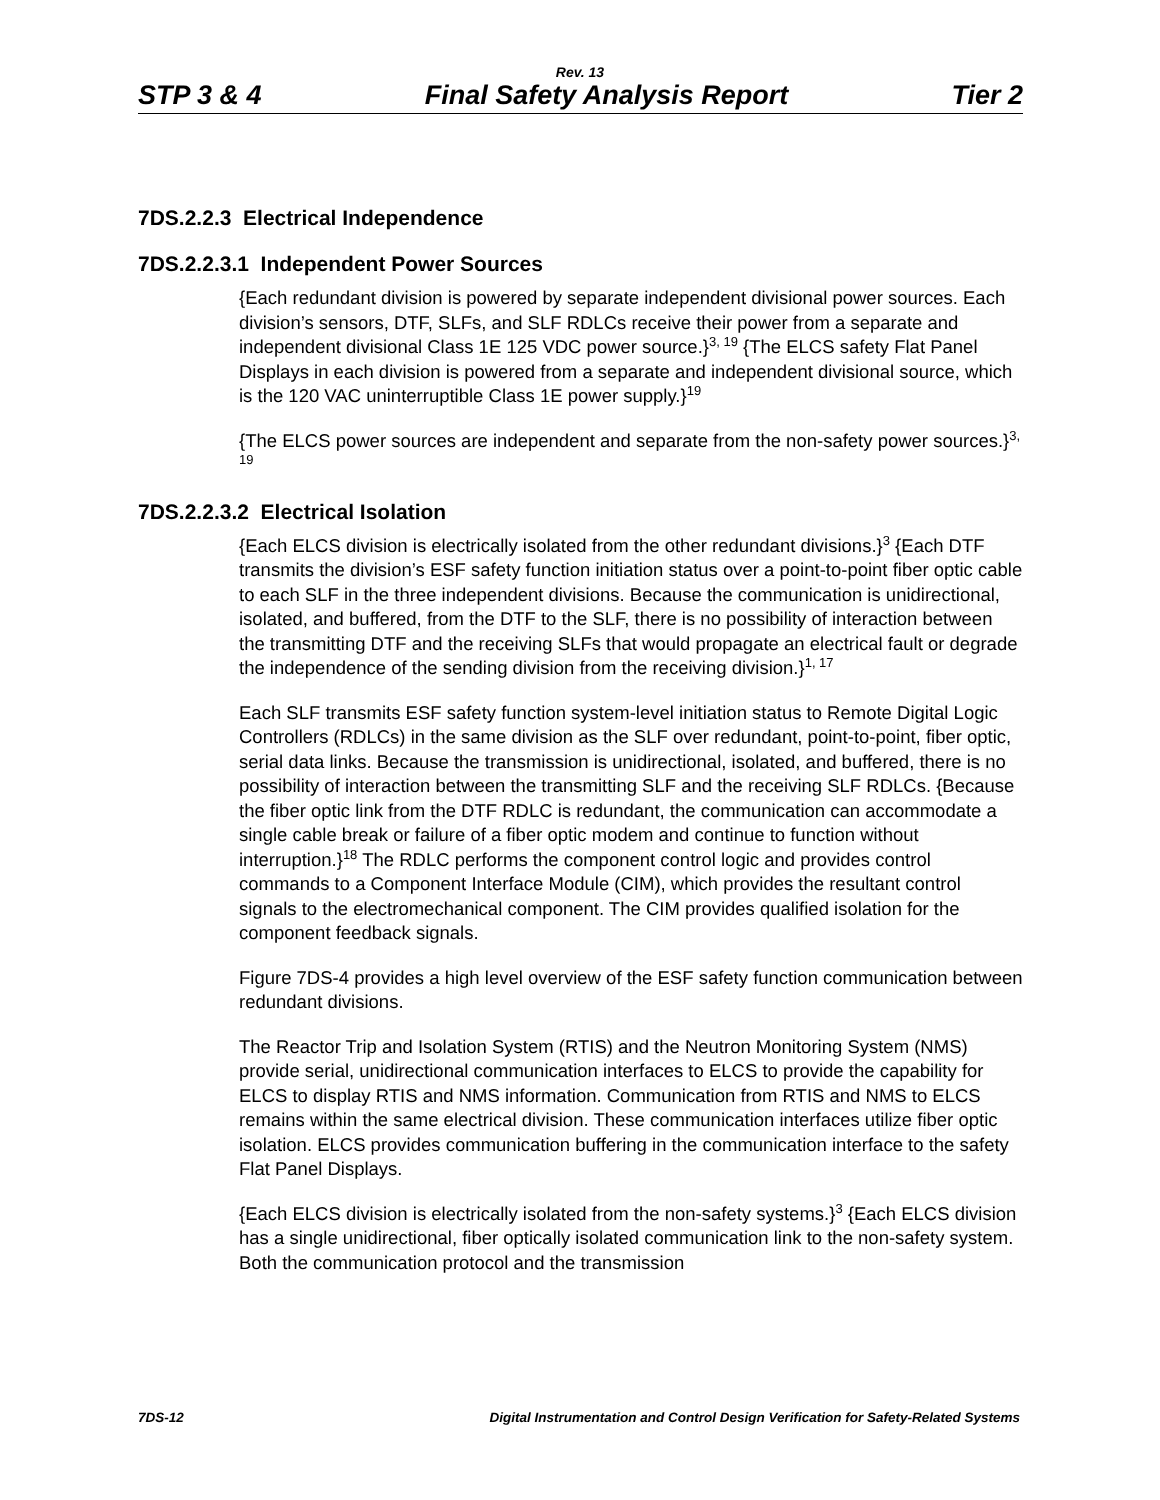Rev. 13
STP 3 & 4 Final Safety Analysis Report Tier 2
7DS.2.2.3 Electrical Independence
7DS.2.2.3.1 Independent Power Sources
{Each redundant division is powered by separate independent divisional power sources. Each division’s sensors, DTF, SLFs, and SLF RDLCs receive their power from a separate and independent divisional Class 1E 125 VDC power source.}<sup>3, 19</sup> {The ELCS safety Flat Panel Displays in each division is powered from a separate and independent divisional source, which is the 120 VAC uninterruptible Class 1E power supply.}<sup>19</sup>
{The ELCS power sources are independent and separate from the non-safety power sources.}<sup>3, 19</sup>
7DS.2.2.3.2 Electrical Isolation
{Each ELCS division is electrically isolated from the other redundant divisions.}<sup>3</sup> {Each DTF transmits the division’s ESF safety function initiation status over a point-to-point fiber optic cable to each SLF in the three independent divisions. Because the communication is unidirectional, isolated, and buffered, from the DTF to the SLF, there is no possibility of interaction between the transmitting DTF and the receiving SLFs that would propagate an electrical fault or degrade the independence of the sending division from the receiving division.}<sup>1, 17</sup>
Each SLF transmits ESF safety function system-level initiation status to Remote Digital Logic Controllers (RDLCs) in the same division as the SLF over redundant, point-to-point, fiber optic, serial data links. Because the transmission is unidirectional, isolated, and buffered, there is no possibility of interaction between the transmitting SLF and the receiving SLF RDLCs. {Because the fiber optic link from the DTF RDLC is redundant, the communication can accommodate a single cable break or failure of a fiber optic modem and continue to function without interruption.}<sup>18</sup> The RDLC performs the component control logic and provides control commands to a Component Interface Module (CIM), which provides the resultant control signals to the electromechanical component. The CIM provides qualified isolation for the component feedback signals.
Figure 7DS-4 provides a high level overview of the ESF safety function communication between redundant divisions.
The Reactor Trip and Isolation System (RTIS) and the Neutron Monitoring System (NMS) provide serial, unidirectional communication interfaces to ELCS to provide the capability for ELCS to display RTIS and NMS information. Communication from RTIS and NMS to ELCS remains within the same electrical division. These communication interfaces utilize fiber optic isolation. ELCS provides communication buffering in the communication interface to the safety Flat Panel Displays.
{Each ELCS division is electrically isolated from the non-safety systems.}<sup>3</sup> {Each ELCS division has a single unidirectional, fiber optically isolated communication link to the non-safety system. Both the communication protocol and the transmission
7DS-12 Digital Instrumentation and Control Design Verification for Safety-Related Systems